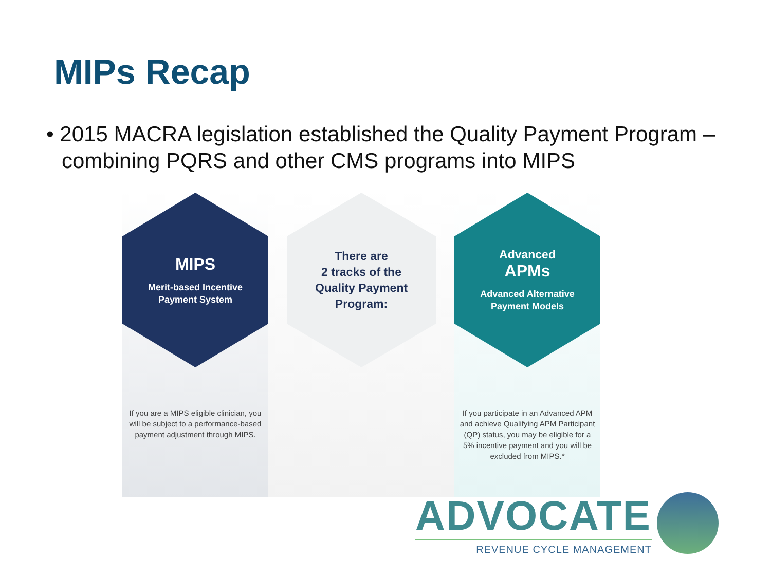MIPs Recap
• 2015 MACRA legislation established the Quality Payment Program – combining PQRS and other CMS programs into MIPS
MIPS
Merit-based Incentive
Payment System
If you are a MIPS eligible clinician, you will be subject to a performance-based payment adjustment through MIPS.
There are
2 tracks of the
Quality Payment
Program:
Advanced
APMs
Advanced Alternative
Payment Models
If you participate in an Advanced APM and achieve Qualifying APM Participant (QP) status, you may be eligible for a 5% incentive payment and you will be excluded from MIPS.*
ADVOCATE
REVENUE CYCLE MANAGEMENT